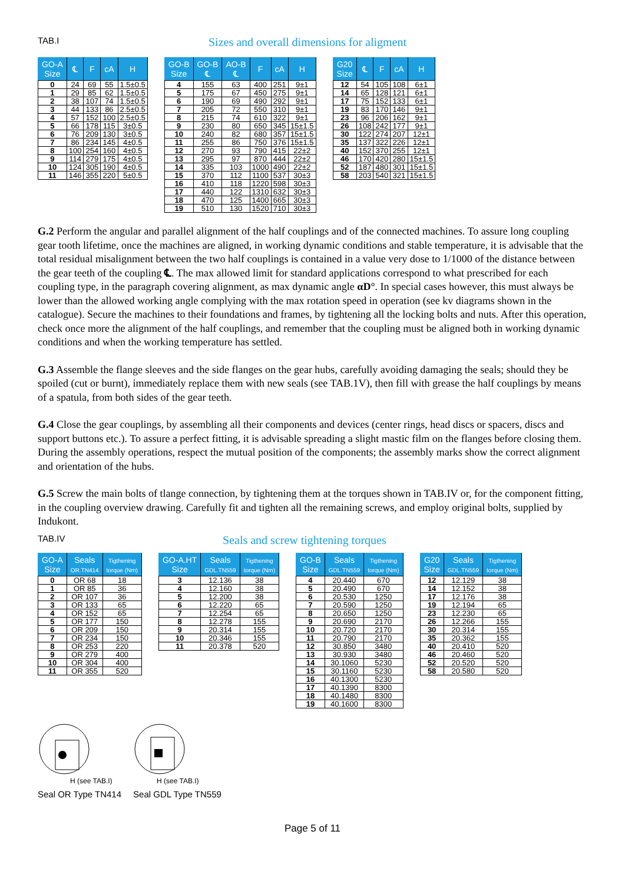TAB.I
Sizes and overall dimensions for aligment
| GO-A Size | ℄ | F | cA | H |
| --- | --- | --- | --- | --- |
| 0 | 24 | 69 | 55 | 1.5±0.5 |
| 1 | 29 | 85 | 62 | 1.5±0.5 |
| 2 | 38 | 107 | 74 | 1.5±0.5 |
| 3 | 44 | 133 | 86 | 2.5±0.5 |
| 4 | 57 | 152 | 100 | 2.5±0.5 |
| 5 | 66 | 178 | 115 | 3±0.5 |
| 6 | 76 | 209 | 130 | 3±0.5 |
| 7 | 86 | 234 | 145 | 4±0.5 |
| 8 | 100 | 254 | 160 | 4±0.5 |
| 9 | 114 | 279 | 175 | 4±0.5 |
| 10 | 124 | 305 | 190 | 4±0.5 |
| 11 | 146 | 355 | 220 | 5±0.5 |
| GO-B Size | GO-B ℄ | AO-B ℄ | F | cA | H |
| --- | --- | --- | --- | --- | --- |
| 4 | 155 | 63 | 400 | 251 | 9±1 |
| 5 | 175 | 67 | 450 | 275 | 9±1 |
| 6 | 190 | 69 | 490 | 292 | 9±1 |
| 7 | 205 | 72 | 550 | 310 | 9±1 |
| 8 | 215 | 74 | 610 | 322 | 9±1 |
| 9 | 230 | 80 | 650 | 345 | 15±1.5 |
| 10 | 240 | 82 | 680 | 357 | 15±1.5 |
| 11 | 255 | 86 | 750 | 376 | 15±1.5 |
| 12 | 270 | 93 | 790 | 415 | 22±2 |
| 13 | 295 | 97 | 870 | 444 | 22±2 |
| 14 | 335 | 103 | 1000 | 490 | 22±2 |
| 15 | 370 | 112 | 1100 | 537 | 30±3 |
| 16 | 410 | 118 | 1220 | 598 | 30±3 |
| 17 | 440 | 122 | 1310 | 632 | 30±3 |
| 18 | 470 | 125 | 1400 | 665 | 30±3 |
| 19 | 510 | 130 | 1520 | 710 | 30±3 |
| G20 Size | ℄ | F | cA | H |
| --- | --- | --- | --- | --- |
| 12 | 54 | 105 | 108 | 6±1 |
| 14 | 65 | 128 | 121 | 6±1 |
| 17 | 75 | 152 | 133 | 6±1 |
| 19 | 83 | 170 | 146 | 9±1 |
| 23 | 96 | 206 | 162 | 9±1 |
| 26 | 108 | 242 | 177 | 9±1 |
| 30 | 122 | 274 | 207 | 12±1 |
| 35 | 137 | 322 | 226 | 12±1 |
| 40 | 152 | 370 | 255 | 12±1 |
| 46 | 170 | 420 | 280 | 15±1.5 |
| 52 | 187 | 480 | 301 | 15±1.5 |
| 58 | 203 | 540 | 321 | 15±1.5 |
G.2 Perform the angular and parallel alignment of the half couplings and of the connected machines. To assure long coupling gear tooth lifetime, once the machines are aligned, in working dynamic conditions and stable temperature, it is advisable that the total residual misalignment between the two half couplings is contained in a value very dose to 1/1000 of the distance between the gear teeth of the coupling ℄. The max allowed limit for standard applications correspond to what prescribed for each coupling type, in the paragraph covering alignment, as max dynamic angle αD°. In special cases however, this must always be lower than the allowed working angle complying with the max rotation speed in operation (see kv diagrams shown in the catalogue). Secure the machines to their foundations and frames, by tightening all the locking bolts and nuts. After this operation, check once more the alignment of the half couplings, and remember that the coupling must be aligned both in working dynamic conditions and when the working temperature has settled.
G.3 Assemble the flange sleeves and the side flanges on the gear hubs, carefully avoiding damaging the seals; should they be spoiled (cut or burnt), immediately replace them with new seals (see TAB.1V), then fill with grease the half couplings by means of a spatula, from both sides of the gear teeth.
G.4 Close the gear couplings, by assembling all their components and devices (center rings, head discs or spacers, discs and support buttons etc.). To assure a perfect fitting, it is advisable spreading a slight mastic film on the flanges before closing them. During the assembly operations, respect the mutual position of the components; the assembly marks show the correct alignment and orientation of the hubs.
G.5 Screw the main bolts of tlange connection, by tightening them at the torques shown in TAB.IV or, for the component fitting, in the coupling overview drawing. Carefully fit and tighten all the remaining screws, and employ original bolts, supplied by Indukont.
TAB.IV
Seals and screw tightening torques
| GO-A Size | Seals OR.TN414 | Tigthening torque (Nm) |
| --- | --- | --- |
| 0 | OR 68 | 18 |
| 1 | OR 85 | 36 |
| 2 | OR 107 | 36 |
| 3 | OR 133 | 65 |
| 4 | OR 152 | 65 |
| 5 | OR 177 | 150 |
| 6 | OR 209 | 150 |
| 7 | OR 234 | 150 |
| 8 | OR 253 | 220 |
| 9 | OR 279 | 400 |
| 10 | OR 304 | 400 |
| 11 | OR 355 | 520 |
| GO-A.HT Size | Seals GDL.TN559 | Tigthening torque (Nm) |
| --- | --- | --- |
| 3 | 12.136 | 38 |
| 4 | 12.160 | 38 |
| 5 | 12.200 | 38 |
| 6 | 12.220 | 65 |
| 7 | 12.254 | 65 |
| 8 | 12.278 | 155 |
| 9 | 20.314 | 155 |
| 10 | 20.346 | 155 |
| 11 | 20.378 | 520 |
| GO-B Size | Seals GDL.TN559 | Tigthening torque (Nm) |
| --- | --- | --- |
| 4 | 20.440 | 670 |
| 5 | 20.490 | 670 |
| 6 | 20.530 | 1250 |
| 7 | 20.590 | 1250 |
| 8 | 20.650 | 1250 |
| 9 | 20.690 | 2170 |
| 10 | 20.720 | 2170 |
| 11 | 20.790 | 2170 |
| 12 | 30.850 | 3480 |
| 13 | 30.930 | 3480 |
| 14 | 30.1060 | 5230 |
| 15 | 30.1160 | 5230 |
| 16 | 40.1300 | 5230 |
| 17 | 40.1390 | 8300 |
| 18 | 40.1480 | 8300 |
| 19 | 40.1600 | 8300 |
| G20 Size | Seals GDL.TN559 | Tigthening torque (Nm) |
| --- | --- | --- |
| 12 | 12.129 | 38 |
| 14 | 12.152 | 38 |
| 17 | 12.176 | 38 |
| 19 | 12.194 | 65 |
| 23 | 12.230 | 65 |
| 26 | 12.266 | 155 |
| 30 | 20.314 | 155 |
| 35 | 20.362 | 155 |
| 40 | 20.410 | 520 |
| 46 | 20.460 | 520 |
| 52 | 20.520 | 520 |
| 58 | 20.580 | 520 |
H (see TAB.I)
Seal OR Type TN414
H (see TAB.I)
Seal GDL Type TN559
Page 5 of 11